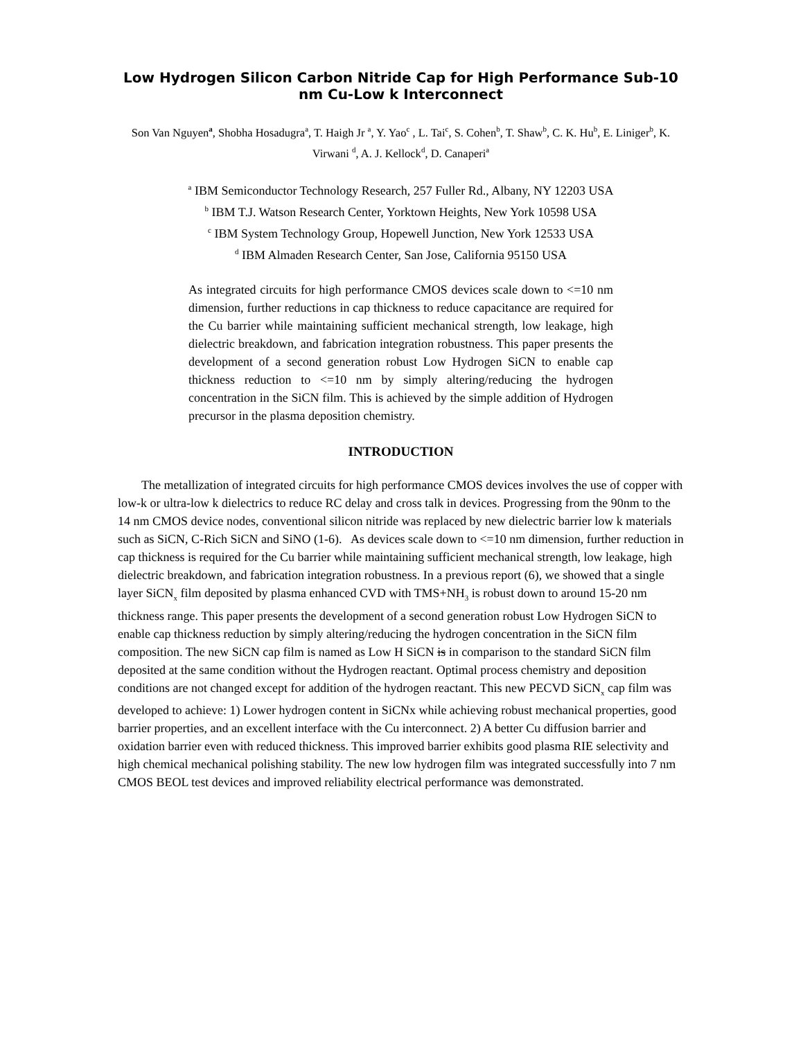Low Hydrogen Silicon Carbon Nitride Cap for High Performance Sub-10 nm Cu-Low k Interconnect
Son Van Nguyen<sup>a</sup>, Shobha Hosadugra<sup>a</sup>, T. Haigh Jr <sup>a</sup>, Y. Yao<sup>c</sup> , L. Tai<sup>c</sup>, S. Cohen<sup>b</sup>, T. Shaw<sup>b</sup>, C. K. Hu<sup>b</sup>, E. Liniger<sup>b</sup>, K. Virwani <sup>d</sup>, A. J. Kellock<sup>d</sup>, D. Canaperi<sup>a</sup>
<sup>a</sup> IBM Semiconductor Technology Research, 257 Fuller Rd., Albany, NY 12203 USA
<sup>b</sup> IBM T.J. Watson Research Center, Yorktown Heights, New York 10598 USA
<sup>c</sup> IBM System Technology Group, Hopewell Junction, New York 12533 USA
<sup>d</sup> IBM Almaden Research Center, San Jose, California 95150 USA
As integrated circuits for high performance CMOS devices scale down to <=10 nm dimension, further reductions in cap thickness to reduce capacitance are required for the Cu barrier while maintaining sufficient mechanical strength, low leakage, high dielectric breakdown, and fabrication integration robustness. This paper presents the development of a second generation robust Low Hydrogen SiCN to enable cap thickness reduction to <=10 nm by simply altering/reducing the hydrogen concentration in the SiCN film. This is achieved by the simple addition of Hydrogen precursor in the plasma deposition chemistry.
INTRODUCTION
The metallization of integrated circuits for high performance CMOS devices involves the use of copper with low-k or ultra-low k dielectrics to reduce RC delay and cross talk in devices. Progressing from the 90nm to the 14 nm CMOS device nodes, conventional silicon nitride was replaced by new dielectric barrier low k materials such as SiCN, C-Rich SiCN and SiNO (1-6). As devices scale down to <=10 nm dimension, further reduction in cap thickness is required for the Cu barrier while maintaining sufficient mechanical strength, low leakage, high dielectric breakdown, and fabrication integration robustness. In a previous report (6), we showed that a single layer SiCN<sub>x</sub> film deposited by plasma enhanced CVD with TMS+NH<sub>3</sub> is robust down to around 15-20 nm thickness range. This paper presents the development of a second generation robust Low Hydrogen SiCN to enable cap thickness reduction by simply altering/reducing the hydrogen concentration in the SiCN film composition. The new SiCN cap film is named as Low H SiCN is in comparison to the standard SiCN film deposited at the same condition without the Hydrogen reactant. Optimal process chemistry and deposition conditions are not changed except for addition of the hydrogen reactant. This new PECVD SiCN<sub>x</sub> cap film was developed to achieve: 1) Lower hydrogen content in SiCNx while achieving robust mechanical properties, good barrier properties, and an excellent interface with the Cu interconnect. 2) A better Cu diffusion barrier and oxidation barrier even with reduced thickness. This improved barrier exhibits good plasma RIE selectivity and high chemical mechanical polishing stability. The new low hydrogen film was integrated successfully into 7 nm CMOS BEOL test devices and improved reliability electrical performance was demonstrated.